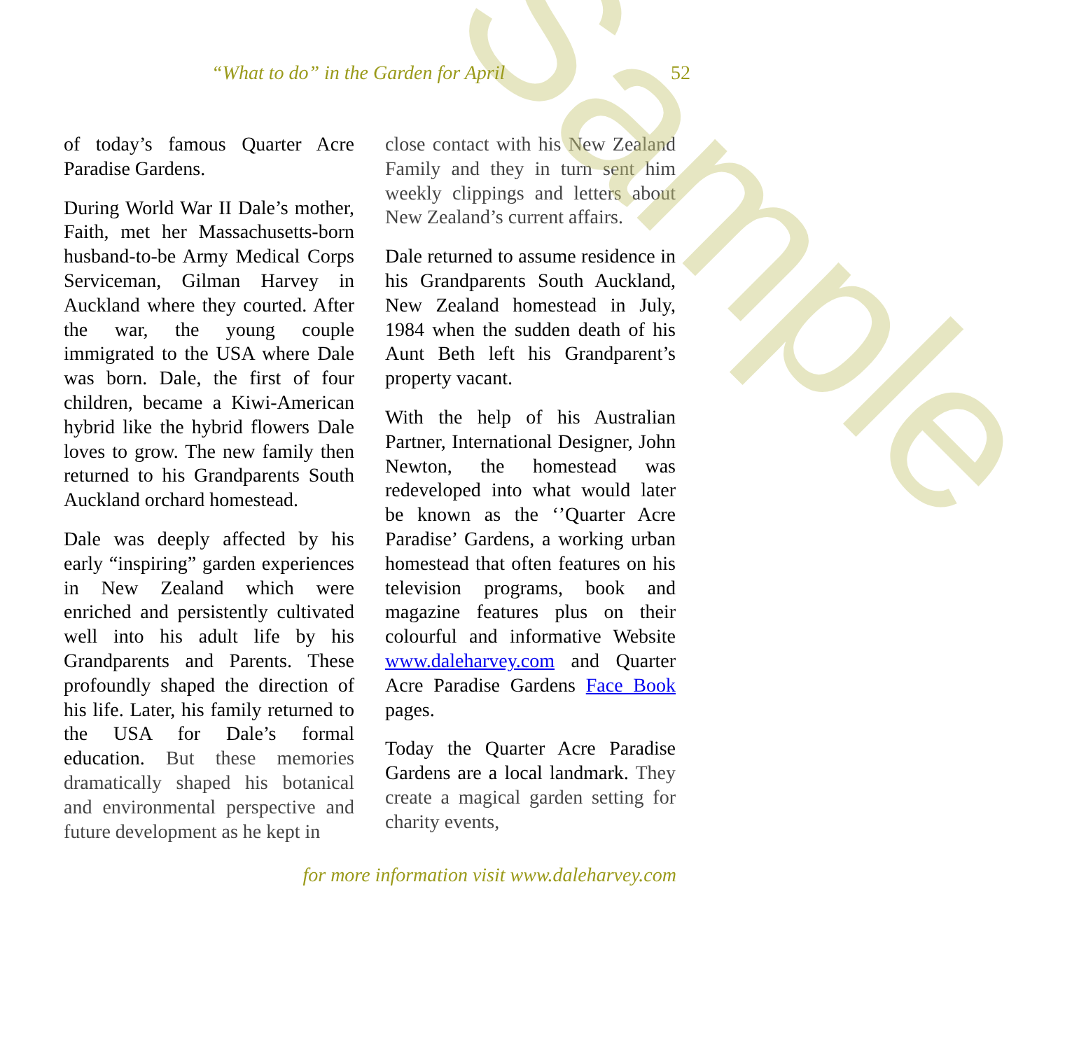Sample
“What to do” in the Garden for April 52
of today’s famous Quarter Acre Paradise Gardens.
During World War II Dale’s mother, Faith, met her Massachusetts-born husband-to-be Army Medical Corps Serviceman, Gilman Harvey in Auckland where they courted. After the war, the young couple immigrated to the USA where Dale was born. Dale, the first of four children, became a Kiwi-American hybrid like the hybrid flowers Dale loves to grow. The new family then returned to his Grandparents South Auckland orchard homestead.
Dale was deeply affected by his early “inspiring” garden experiences in New Zealand which were enriched and persistently cultivated well into his adult life by his Grandparents and Parents. These profoundly shaped the direction of his life. Later, his family returned to the USA for Dale’s formal education. But these memories dramatically shaped his botanical and environmental perspective and future development as he kept in
close contact with his New Zealand Family and they in turn sent him weekly clippings and letters about New Zealand’s current affairs.
Dale returned to assume residence in his Grandparents South Auckland, New Zealand homestead in July, 1984 when the sudden death of his Aunt Beth left his Grandparent’s property vacant.
With the help of his Australian Partner, International Designer, John Newton, the homestead was redeveloped into what would later be known as the ‘’Quarter Acre Paradise’ Gardens, a working urban homestead that often features on his television programs, book and magazine features plus on their colourful and informative Website www.daleharvey.com and Quarter Acre Paradise Gardens Face Book pages.
Today the Quarter Acre Paradise Gardens are a local landmark. They create a magical garden setting for charity events,
for more information visit www.daleharvey.com